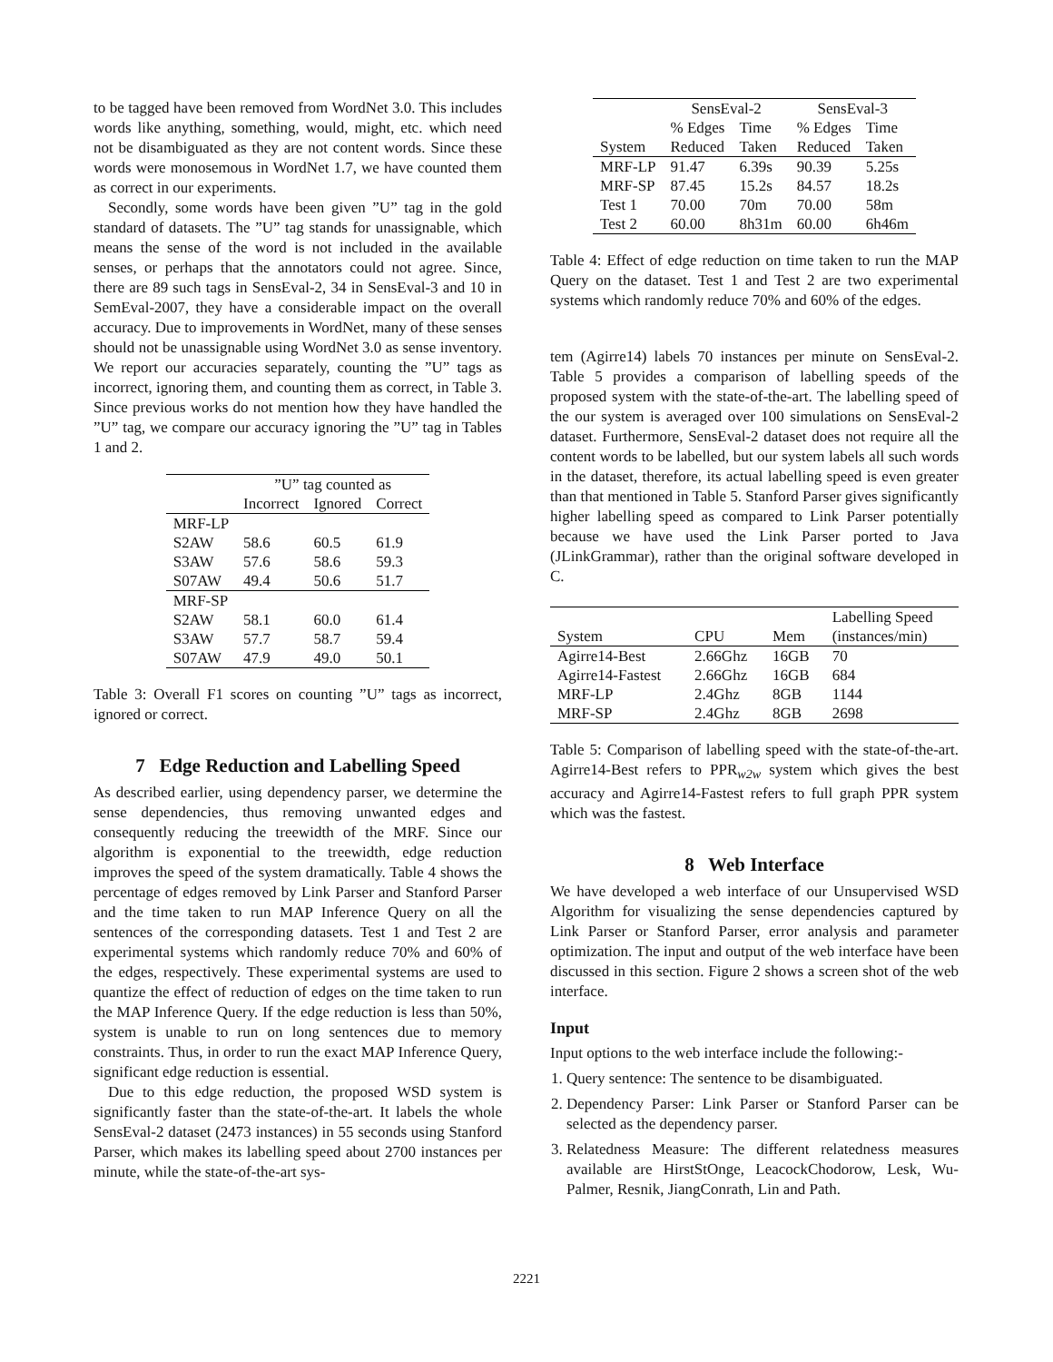to be tagged have been removed from WordNet 3.0. This includes words like anything, something, would, might, etc. which need not be disambiguated as they are not content words. Since these words were monosemous in WordNet 1.7, we have counted them as correct in our experiments.
Secondly, some words have been given ”U” tag in the gold standard of datasets. The ”U” tag stands for unassignable, which means the sense of the word is not included in the available senses, or perhaps that the annotators could not agree. Since, there are 89 such tags in SensEval-2, 34 in SensEval-3 and 10 in SemEval-2007, they have a considerable impact on the overall accuracy. Due to improvements in WordNet, many of these senses should not be unassignable using WordNet 3.0 as sense inventory. We report our accuracies separately, counting the ”U” tags as incorrect, ignoring them, and counting them as correct, in Table 3. Since previous works do not mention how they have handled the ”U” tag, we compare our accuracy ignoring the ”U” tag in Tables 1 and 2.
| | ”U” tag counted as | | |
| --- | --- | --- | --- |
| | Incorrect | Ignored | Correct |
| MRF-LP | | | |
| S2AW | 58.6 | 60.5 | 61.9 |
| S3AW | 57.6 | 58.6 | 59.3 |
| S07AW | 49.4 | 50.6 | 51.7 |
| MRF-SP | | | |
| S2AW | 58.1 | 60.0 | 61.4 |
| S3AW | 57.7 | 58.7 | 59.4 |
| S07AW | 47.9 | 49.0 | 50.1 |
Table 3: Overall F1 scores on counting ”U” tags as incorrect, ignored or correct.
7 Edge Reduction and Labelling Speed
As described earlier, using dependency parser, we determine the sense dependencies, thus removing unwanted edges and consequently reducing the treewidth of the MRF. Since our algorithm is exponential to the treewidth, edge reduction improves the speed of the system dramatically. Table 4 shows the percentage of edges removed by Link Parser and Stanford Parser and the time taken to run MAP Inference Query on all the sentences of the corresponding datasets. Test 1 and Test 2 are experimental systems which randomly reduce 70% and 60% of the edges, respectively. These experimental systems are used to quantize the effect of reduction of edges on the time taken to run the MAP Inference Query. If the edge reduction is less than 50%, system is unable to run on long sentences due to memory constraints. Thus, in order to run the exact MAP Inference Query, significant edge reduction is essential.
Due to this edge reduction, the proposed WSD system is significantly faster than the state-of-the-art. It labels the whole SensEval-2 dataset (2473 instances) in 55 seconds using Stanford Parser, which makes its labelling speed about 2700 instances per minute, while the state-of-the-art sys-
| | SensEval-2 | | SensEval-3 | |
| --- | --- | --- | --- | --- |
| | % Edges | Time | % Edges | Time |
| System | Reduced | Taken | Reduced | Taken |
| MRF-LP | 91.47 | 6.39s | 90.39 | 5.25s |
| MRF-SP | 87.45 | 15.2s | 84.57 | 18.2s |
| Test 1 | 70.00 | 70m | 70.00 | 58m |
| Test 2 | 60.00 | 8h31m | 60.00 | 6h46m |
Table 4: Effect of edge reduction on time taken to run the MAP Query on the dataset. Test 1 and Test 2 are two experimental systems which randomly reduce 70% and 60% of the edges.
tem (Agirre14) labels 70 instances per minute on SensEval-2. Table 5 provides a comparison of labelling speeds of the proposed system with the state-of-the-art. The labelling speed of the our system is averaged over 100 simulations on SensEval-2 dataset. Furthermore, SensEval-2 dataset does not require all the content words to be labelled, but our system labels all such words in the dataset, therefore, its actual labelling speed is even greater than that mentioned in Table 5. Stanford Parser gives significantly higher labelling speed as compared to Link Parser potentially because we have used the Link Parser ported to Java (JLinkGrammar), rather than the original software developed in C.
| | | | Labelling Speed |
| --- | --- | --- | --- |
| System | CPU | Mem | (instances/min) |
| Agirre14-Best | 2.66Ghz | 16GB | 70 |
| Agirre14-Fastest | 2.66Ghz | 16GB | 684 |
| MRF-LP | 2.4Ghz | 8GB | 1144 |
| MRF-SP | 2.4Ghz | 8GB | 2698 |
Table 5: Comparison of labelling speed with the state-of-the-art. Agirre14-Best refers to PPR<sub>w2w</sub> system which gives the best accuracy and Agirre14-Fastest refers to full graph PPR system which was the fastest.
8 Web Interface
We have developed a web interface of our Unsupervised WSD Algorithm for visualizing the sense dependencies captured by Link Parser or Stanford Parser, error analysis and parameter optimization. The input and output of the web interface have been discussed in this section. Figure 2 shows a screen shot of the web interface.
Input
Input options to the web interface include the following:-
1. Query sentence: The sentence to be disambiguated.
2. Dependency Parser: Link Parser or Stanford Parser can be selected as the dependency parser.
3. Relatedness Measure: The different relatedness measures available are HirstStOnge, LeacockChodorow, Lesk, Wu-Palmer, Resnik, JiangConrath, Lin and Path.
2221